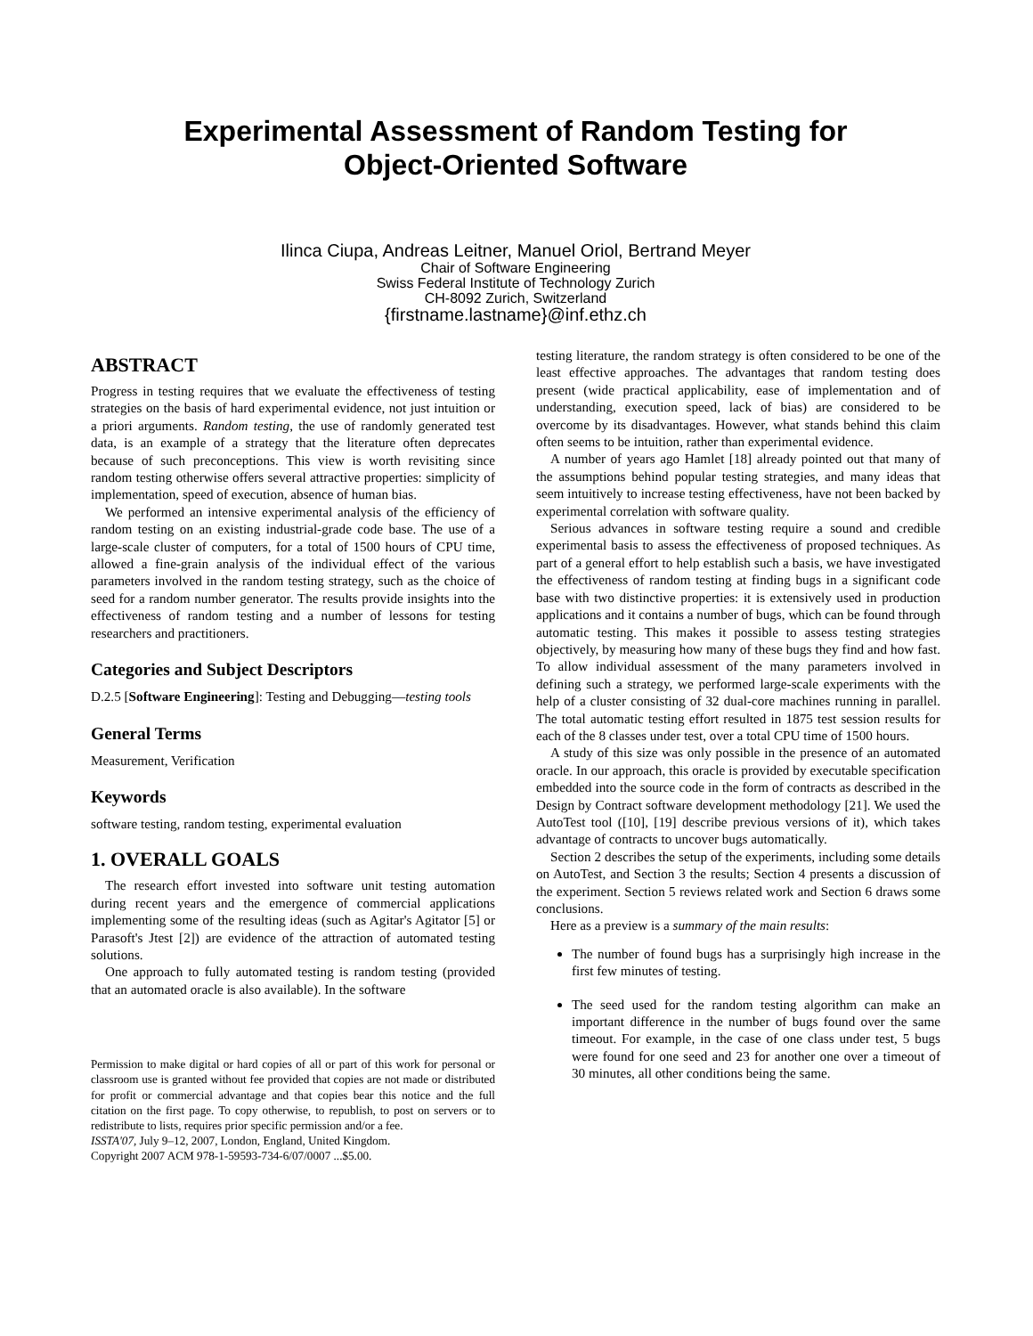Experimental Assessment of Random Testing for
Object-Oriented Software
Ilinca Ciupa, Andreas Leitner, Manuel Oriol, Bertrand Meyer
Chair of Software Engineering
Swiss Federal Institute of Technology Zurich
CH-8092 Zurich, Switzerland
{firstname.lastname}@inf.ethz.ch
ABSTRACT
Progress in testing requires that we evaluate the effectiveness of testing strategies on the basis of hard experimental evidence, not just intuition or a priori arguments. Random testing, the use of randomly generated test data, is an example of a strategy that the literature often deprecates because of such preconceptions. This view is worth revisiting since random testing otherwise offers several attractive properties: simplicity of implementation, speed of execution, absence of human bias.
We performed an intensive experimental analysis of the efficiency of random testing on an existing industrial-grade code base. The use of a large-scale cluster of computers, for a total of 1500 hours of CPU time, allowed a fine-grain analysis of the individual effect of the various parameters involved in the random testing strategy, such as the choice of seed for a random number generator. The results provide insights into the effectiveness of random testing and a number of lessons for testing researchers and practitioners.
Categories and Subject Descriptors
D.2.5 [Software Engineering]: Testing and Debugging—testing tools
General Terms
Measurement, Verification
Keywords
software testing, random testing, experimental evaluation
1. OVERALL GOALS
The research effort invested into software unit testing automation during recent years and the emergence of commercial applications implementing some of the resulting ideas (such as Agitar's Agitator [5] or Parasoft's Jtest [2]) are evidence of the attraction of automated testing solutions.
One approach to fully automated testing is random testing (provided that an automated oracle is also available). In the software
Permission to make digital or hard copies of all or part of this work for personal or classroom use is granted without fee provided that copies are not made or distributed for profit or commercial advantage and that copies bear this notice and the full citation on the first page. To copy otherwise, to republish, to post on servers or to redistribute to lists, requires prior specific permission and/or a fee.
ISSTA'07, July 9–12, 2007, London, England, United Kingdom.
Copyright 2007 ACM 978-1-59593-734-6/07/0007 ...$5.00.
testing literature, the random strategy is often considered to be one of the least effective approaches. The advantages that random testing does present (wide practical applicability, ease of implementation and of understanding, execution speed, lack of bias) are considered to be overcome by its disadvantages. However, what stands behind this claim often seems to be intuition, rather than experimental evidence.
A number of years ago Hamlet [18] already pointed out that many of the assumptions behind popular testing strategies, and many ideas that seem intuitively to increase testing effectiveness, have not been backed by experimental correlation with software quality.
Serious advances in software testing require a sound and credible experimental basis to assess the effectiveness of proposed techniques. As part of a general effort to help establish such a basis, we have investigated the effectiveness of random testing at finding bugs in a significant code base with two distinctive properties: it is extensively used in production applications and it contains a number of bugs, which can be found through automatic testing. This makes it possible to assess testing strategies objectively, by measuring how many of these bugs they find and how fast. To allow individual assessment of the many parameters involved in defining such a strategy, we performed large-scale experiments with the help of a cluster consisting of 32 dual-core machines running in parallel. The total automatic testing effort resulted in 1875 test session results for each of the 8 classes under test, over a total CPU time of 1500 hours.
A study of this size was only possible in the presence of an automated oracle. In our approach, this oracle is provided by executable specification embedded into the source code in the form of contracts as described in the Design by Contract software development methodology [21]. We used the AutoTest tool ([10], [19] describe previous versions of it), which takes advantage of contracts to uncover bugs automatically.
Section 2 describes the setup of the experiments, including some details on AutoTest, and Section 3 the results; Section 4 presents a discussion of the experiment. Section 5 reviews related work and Section 6 draws some conclusions.
Here as a preview is a summary of the main results:
The number of found bugs has a surprisingly high increase in the first few minutes of testing.
The seed used for the random testing algorithm can make an important difference in the number of bugs found over the same timeout. For example, in the case of one class under test, 5 bugs were found for one seed and 23 for another one over a timeout of 30 minutes, all other conditions being the same.